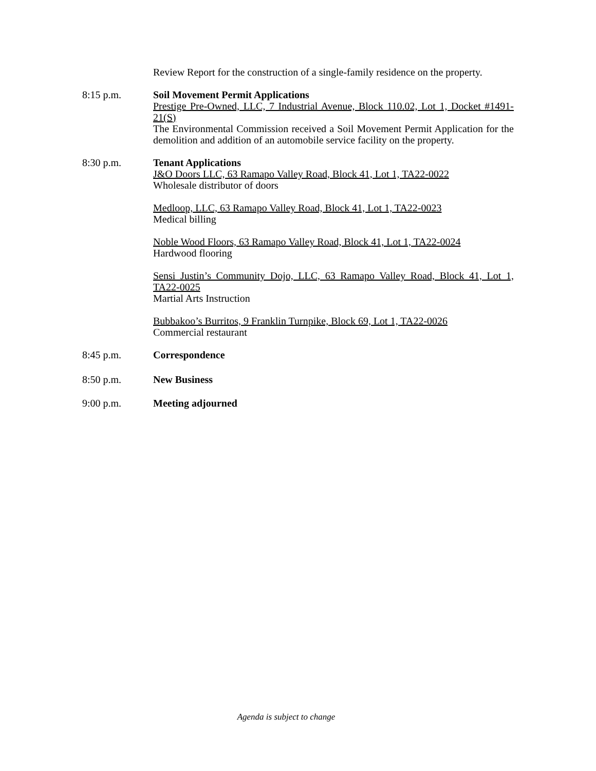Review Report for the construction of a single-family residence on the property.
8:15 p.m. Soil Movement Permit Applications
Prestige Pre-Owned, LLC, 7 Industrial Avenue, Block 110.02, Lot 1, Docket #1491-21(S)
The Environmental Commission received a Soil Movement Permit Application for the demolition and addition of an automobile service facility on the property.
8:30 p.m. Tenant Applications
J&O Doors LLC, 63 Ramapo Valley Road, Block 41, Lot 1, TA22-0022
Wholesale distributor of doors
Medloop, LLC, 63 Ramapo Valley Road, Block 41, Lot 1, TA22-0023
Medical billing
Noble Wood Floors, 63 Ramapo Valley Road, Block 41, Lot 1, TA22-0024
Hardwood flooring
Sensi Justin’s Community Dojo, LLC, 63 Ramapo Valley Road, Block 41, Lot 1, TA22-0025
Martial Arts Instruction
Bubbakoo’s Burritos, 9 Franklin Turnpike, Block 69, Lot 1, TA22-0026
Commercial restaurant
8:45 p.m. Correspondence
8:50 p.m. New Business
9:00 p.m. Meeting adjourned
Agenda is subject to change